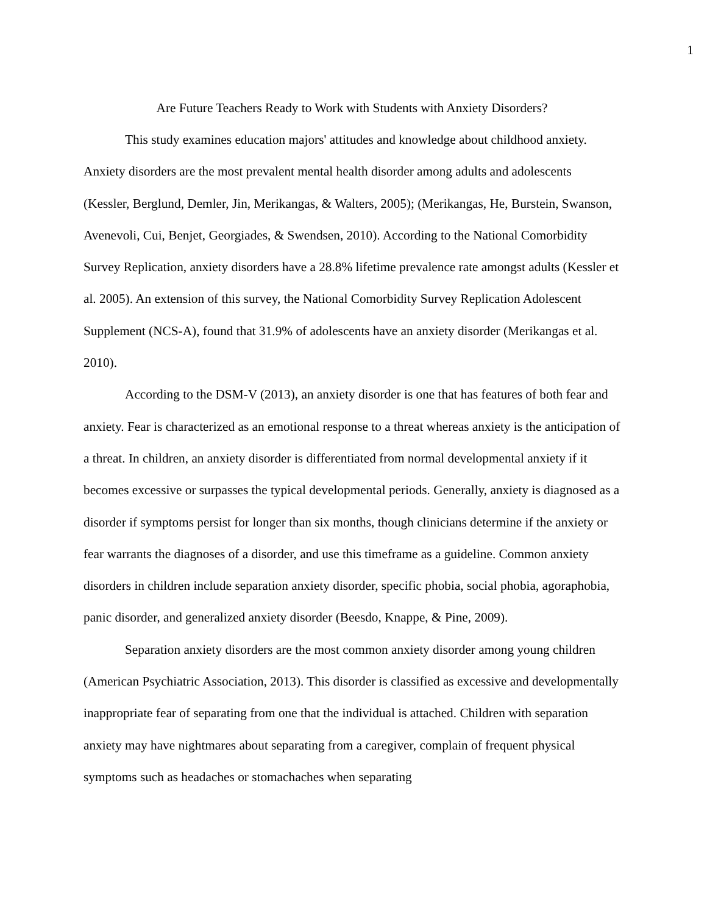1
Are Future Teachers Ready to Work with Students with Anxiety Disorders?
This study examines education majors' attitudes and knowledge about childhood anxiety. Anxiety disorders are the most prevalent mental health disorder among adults and adolescents (Kessler, Berglund, Demler, Jin, Merikangas, & Walters, 2005); (Merikangas, He, Burstein, Swanson, Avenevoli, Cui, Benjet, Georgiades, & Swendsen, 2010). According to the National Comorbidity Survey Replication, anxiety disorders have a 28.8% lifetime prevalence rate amongst adults (Kessler et al. 2005). An extension of this survey, the National Comorbidity Survey Replication Adolescent Supplement (NCS-A), found that 31.9% of adolescents have an anxiety disorder (Merikangas et al. 2010).
According to the DSM-V (2013), an anxiety disorder is one that has features of both fear and anxiety. Fear is characterized as an emotional response to a threat whereas anxiety is the anticipation of a threat. In children, an anxiety disorder is differentiated from normal developmental anxiety if it becomes excessive or surpasses the typical developmental periods. Generally, anxiety is diagnosed as a disorder if symptoms persist for longer than six months, though clinicians determine if the anxiety or fear warrants the diagnoses of a disorder, and use this timeframe as a guideline. Common anxiety disorders in children include separation anxiety disorder, specific phobia, social phobia, agoraphobia, panic disorder, and generalized anxiety disorder (Beesdo, Knappe, & Pine, 2009).
Separation anxiety disorders are the most common anxiety disorder among young children (American Psychiatric Association, 2013). This disorder is classified as excessive and developmentally inappropriate fear of separating from one that the individual is attached. Children with separation anxiety may have nightmares about separating from a caregiver, complain of frequent physical symptoms such as headaches or stomachaches when separating